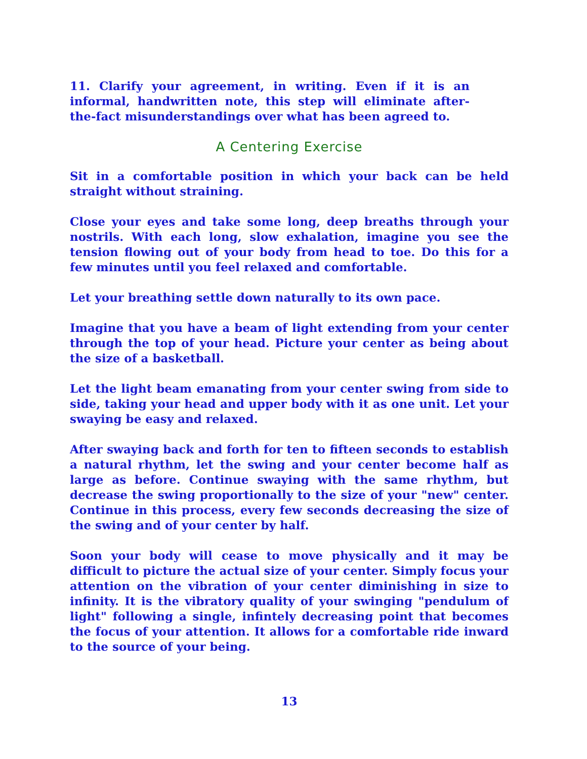11. Clarify your agreement, in writing. Even if it is an informal, handwritten note, this step will eliminate after-the-fact misunderstandings over what has been agreed to.
A Centering Exercise
Sit in a comfortable position in which your back can be held straight without straining.
Close your eyes and take some long, deep breaths through your nostrils. With each long, slow exhalation, imagine you see the tension flowing out of your body from head to toe. Do this for a few minutes until you feel relaxed and comfortable.
Let your breathing settle down naturally to its own pace.
Imagine that you have a beam of light extending from your center through the top of your head. Picture your center as being about the size of a basketball.
Let the light beam emanating from your center swing from side to side, taking your head and upper body with it as one unit. Let your swaying be easy and relaxed.
After swaying back and forth for ten to fifteen seconds to establish a natural rhythm, let the swing and your center become half as large as before. Continue swaying with the same rhythm, but decrease the swing proportionally to the size of your "new" center. Continue in this process, every few seconds decreasing the size of the swing and of your center by half.
Soon your body will cease to move physically and it may be difficult to picture the actual size of your center. Simply focus your attention on the vibration of your center diminishing in size to infinity. It is the vibratory quality of your swinging "pendulum of light" following a single, infintely decreasing point that becomes the focus of your attention. It allows for a comfortable ride inward to the source of your being.
13